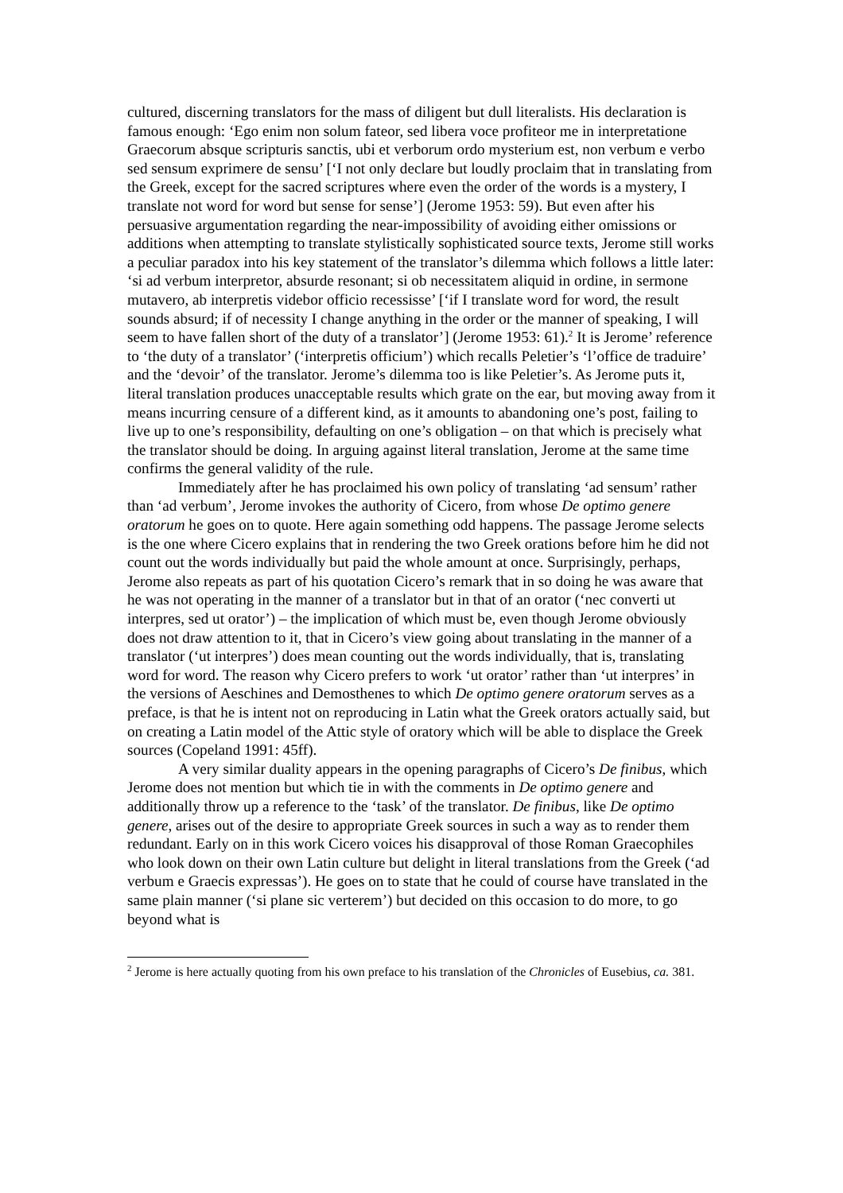cultured, discerning translators for the mass of diligent but dull literalists. His declaration is famous enough: ‘Ego enim non solum fateor, sed libera voce profiteor me in interpretatione Graecorum absque scripturis sanctis, ubi et verborum ordo mysterium est, non verbum e verbo sed sensum exprimere de sensu’ [‘I not only declare but loudly proclaim that in translating from the Greek, except for the sacred scriptures where even the order of the words is a mystery, I translate not word for word but sense for sense’] (Jerome 1953: 59). But even after his persuasive argumentation regarding the near-impossibility of avoiding either omissions or additions when attempting to translate stylistically sophisticated source texts, Jerome still works a peculiar paradox into his key statement of the translator’s dilemma which follows a little later: ‘si ad verbum interpretor, absurde resonant; si ob necessitatem aliquid in ordine, in sermone mutavero, ab interpretis videbor officio recessisse’ [‘if I translate word for word, the result sounds absurd; if of necessity I change anything in the order or the manner of speaking, I will seem to have fallen short of the duty of a translator’] (Jerome 1953: 61).<sup>2</sup> It is Jerome’ reference to ‘the duty of a translator’ (‘interpretis officium’) which recalls Peletier’s ‘l’office de traduire’ and the ‘devoir’ of the translator. Jerome’s dilemma too is like Peletier’s. As Jerome puts it, literal translation produces unacceptable results which grate on the ear, but moving away from it means incurring censure of a different kind, as it amounts to abandoning one’s post, failing to live up to one’s responsibility, defaulting on one’s obligation – on that which is precisely what the translator should be doing. In arguing against literal translation, Jerome at the same time confirms the general validity of the rule.
Immediately after he has proclaimed his own policy of translating ‘ad sensum’ rather than ‘ad verbum’, Jerome invokes the authority of Cicero, from whose De optimo genere oratorum he goes on to quote. Here again something odd happens. The passage Jerome selects is the one where Cicero explains that in rendering the two Greek orations before him he did not count out the words individually but paid the whole amount at once. Surprisingly, perhaps, Jerome also repeats as part of his quotation Cicero’s remark that in so doing he was aware that he was not operating in the manner of a translator but in that of an orator (‘nec converti ut interpres, sed ut orator’) – the implication of which must be, even though Jerome obviously does not draw attention to it, that in Cicero’s view going about translating in the manner of a translator (‘ut interpres’) does mean counting out the words individually, that is, translating word for word. The reason why Cicero prefers to work ‘ut orator’ rather than ‘ut interpres’ in the versions of Aeschines and Demosthenes to which De optimo genere oratorum serves as a preface, is that he is intent not on reproducing in Latin what the Greek orators actually said, but on creating a Latin model of the Attic style of oratory which will be able to displace the Greek sources (Copeland 1991: 45ff).
A very similar duality appears in the opening paragraphs of Cicero’s De finibus, which Jerome does not mention but which tie in with the comments in De optimo genere and additionally throw up a reference to the ‘task’ of the translator. De finibus, like De optimo genere, arises out of the desire to appropriate Greek sources in such a way as to render them redundant. Early on in this work Cicero voices his disapproval of those Roman Graecophiles who look down on their own Latin culture but delight in literal translations from the Greek (‘ad verbum e Graecis expressas’). He goes on to state that he could of course have translated in the same plain manner (‘si plane sic verterem’) but decided on this occasion to do more, to go beyond what is
<sup>2</sup> Jerome is here actually quoting from his own preface to his translation of the Chronicles of Eusebius, ca. 381.